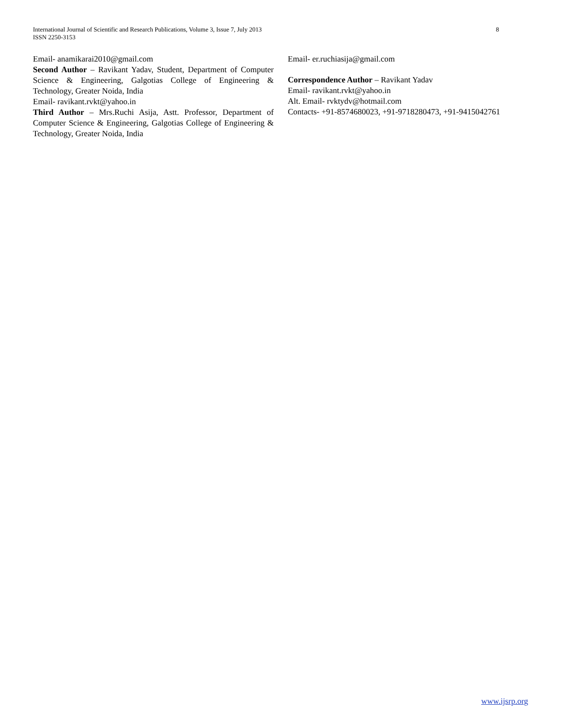International Journal of Scientific and Research Publications, Volume 3, Issue 7, July 2013
ISSN 2250-3153
8
Email- anamikarai2010@gmail.com
Second Author – Ravikant Yadav, Student, Department of Computer Science & Engineering, Galgotias College of Engineering & Technology, Greater Noida, India
Email- ravikant.rvkt@yahoo.in
Third Author – Mrs.Ruchi Asija, Astt. Professor, Department of Computer Science & Engineering, Galgotias College of Engineering & Technology, Greater Noida, India
Email- er.ruchiasija@gmail.com
Correspondence Author – Ravikant Yadav
Email- ravikant.rvkt@yahoo.in
Alt. Email- rvktydv@hotmail.com
Contacts- +91-8574680023, +91-9718280473, +91-9415042761
www.ijsrp.org